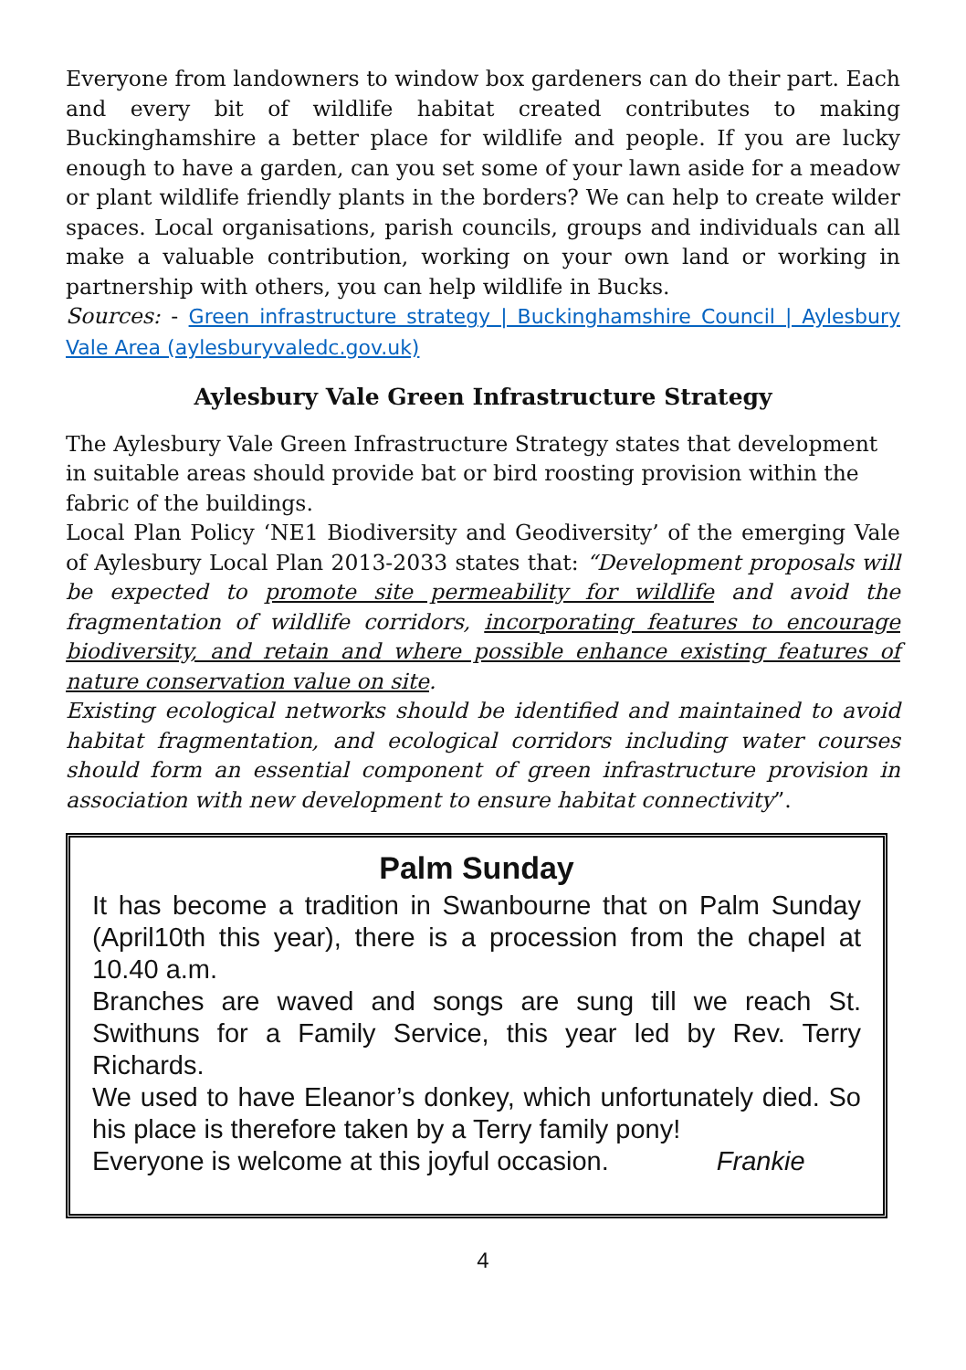Everyone from landowners to window box gardeners can do their part. Each and every bit of wildlife habitat created contributes to making Buckinghamshire a better place for wildlife and people. If you are lucky enough to have a garden, can you set some of your lawn aside for a meadow or plant wildlife friendly plants in the borders? We can help to create wilder spaces. Local organisations, parish councils, groups and individuals can all make a valuable contribution, working on your own land or working in partnership with others, you can help wildlife in Bucks.
Sources: - Green infrastructure strategy | Buckinghamshire Council | Aylesbury Vale Area (aylesburyvaledc.gov.uk)
Aylesbury Vale Green Infrastructure Strategy
The Aylesbury Vale Green Infrastructure Strategy states that development in suitable areas should provide bat or bird roosting provision within the fabric of the buildings.
Local Plan Policy ‘NE1 Biodiversity and Geodiversity’ of the emerging Vale of Aylesbury Local Plan 2013-2033 states that: “Development proposals will be expected to promote site permeability for wildlife and avoid the fragmentation of wildlife corridors, incorporating features to encourage biodiversity, and retain and where possible enhance existing features of nature conservation value on site.
Existing ecological networks should be identified and maintained to avoid habitat fragmentation, and ecological corridors including water courses should form an essential component of green infrastructure provision in association with new development to ensure habitat connectivity”.
Palm Sunday
It has become a tradition in Swanbourne that on Palm Sunday (April10th this year), there is a procession from the chapel at 10.40 a.m.
Branches are waved and songs are sung till we reach St. Swithuns for a Family Service, this year led by Rev. Terry Richards.
We used to have Eleanor’s donkey, which unfortunately died. So his place is therefore taken by a Terry family pony!
Everyone is welcome at this joyful occasion. Frankie
4